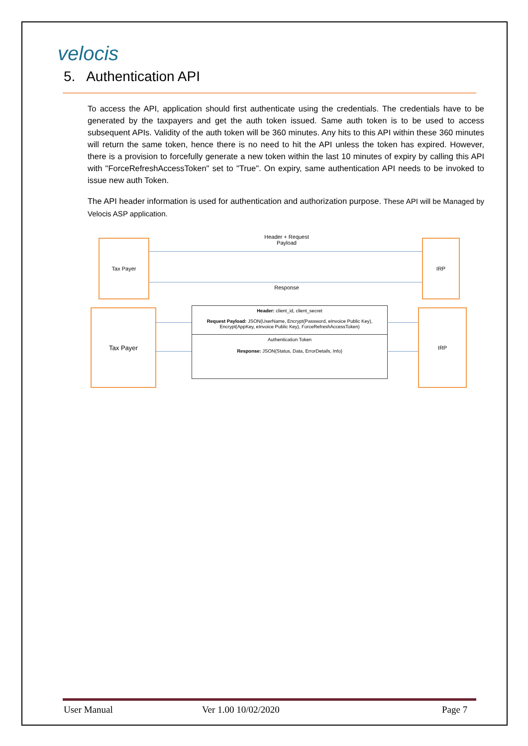velocis
5. Authentication API
To access the API, application should first authenticate using the credentials. The credentials have to be generated by the taxpayers and get the auth token issued. Same auth token is to be used to access subsequent APIs. Validity of the auth token will be 360 minutes. Any hits to this API within these 360 minutes will return the same token, hence there is no need to hit the API unless the token has expired. However, there is a provision to forcefully generate a new token within the last 10 minutes of expiry by calling this API with "ForceRefreshAccessToken" set to "True". On expiry, same authentication API needs to be invoked to issue new auth Token.
The API header information is used for authentication and authorization purpose. These API will be Managed by Velocis ASP application.
Tax Payer
Header + Request
Payload
IRP
Response
Tax Payer
Header: client_id, client_secret
Request Payload: JSON(UserName, Encrypt(Password, eInvoice Public Key), Encrypt(AppKey, eInvoice Public Key), ForceRefreshAccessToken)
Authentication Token
Response: JSON(Status, Data, ErrorDetails, Info)
IRP
User Manual Ver 1.00 10/02/2020 Page 7